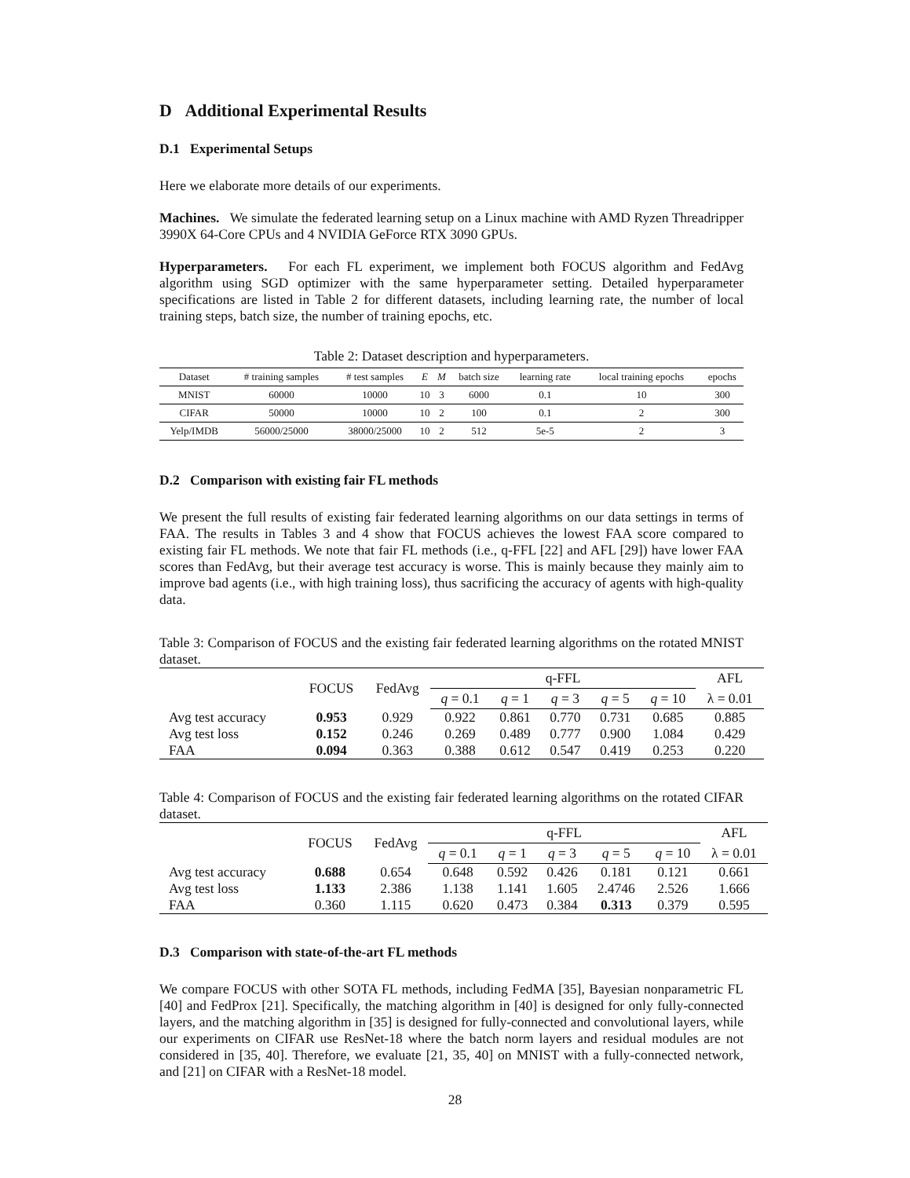D Additional Experimental Results
D.1 Experimental Setups
Here we elaborate more details of our experiments.
Machines. We simulate the federated learning setup on a Linux machine with AMD Ryzen Threadripper 3990X 64-Core CPUs and 4 NVIDIA GeForce RTX 3090 GPUs.
Hyperparameters. For each FL experiment, we implement both FOCUS algorithm and FedAvg algorithm using SGD optimizer with the same hyperparameter setting. Detailed hyperparameter specifications are listed in Table 2 for different datasets, including learning rate, the number of local training steps, batch size, the number of training epochs, etc.
Table 2: Dataset description and hyperparameters.
| Dataset | # training samples | # test samples | E | M | batch size | learning rate | local training epochs | epochs |
| --- | --- | --- | --- | --- | --- | --- | --- | --- |
| MNIST | 60000 | 10000 | 10 | 3 | 6000 | 0.1 | 10 | 300 |
| CIFAR | 50000 | 10000 | 10 | 2 | 100 | 0.1 | 2 | 300 |
| Yelp/IMDB | 56000/25000 | 38000/25000 | 10 | 2 | 512 | 5e-5 | 2 | 3 |
D.2 Comparison with existing fair FL methods
We present the full results of existing fair federated learning algorithms on our data settings in terms of FAA. The results in Tables 3 and 4 show that FOCUS achieves the lowest FAA score compared to existing fair FL methods. We note that fair FL methods (i.e., q-FFL [22] and AFL [29]) have lower FAA scores than FedAvg, but their average test accuracy is worse. This is mainly because they mainly aim to improve bad agents (i.e., with high training loss), thus sacrificing the accuracy of agents with high-quality data.
Table 3: Comparison of FOCUS and the existing fair federated learning algorithms on the rotated MNIST dataset.
| | FOCUS | FedAvg | q-FFL | | | | | AFL |
| --- | --- | --- | --- | --- | --- | --- | --- | --- |
| | | | q = 0.1 | q = 1 | q = 3 | q = 5 | q = 10 | λ = 0.01 |
| Avg test accuracy | 0.953 | 0.929 | 0.922 | 0.861 | 0.770 | 0.731 | 0.685 | 0.885 |
| Avg test loss | 0.152 | 0.246 | 0.269 | 0.489 | 0.777 | 0.900 | 1.084 | 0.429 |
| FAA | 0.094 | 0.363 | 0.388 | 0.612 | 0.547 | 0.419 | 0.253 | 0.220 |
Table 4: Comparison of FOCUS and the existing fair federated learning algorithms on the rotated CIFAR dataset.
| | FOCUS | FedAvg | q-FFL | | | | | AFL |
| --- | --- | --- | --- | --- | --- | --- | --- | --- |
| | | | q = 0.1 | q = 1 | q = 3 | q = 5 | q = 10 | λ = 0.01 |
| Avg test accuracy | 0.688 | 0.654 | 0.648 | 0.592 | 0.426 | 0.181 | 0.121 | 0.661 |
| Avg test loss | 1.133 | 2.386 | 1.138 | 1.141 | 1.605 | 2.4746 | 2.526 | 1.666 |
| FAA | 0.360 | 1.115 | 0.620 | 0.473 | 0.384 | 0.313 | 0.379 | 0.595 |
D.3 Comparison with state-of-the-art FL methods
We compare FOCUS with other SOTA FL methods, including FedMA [35], Bayesian nonparametric FL [40] and FedProx [21]. Specifically, the matching algorithm in [40] is designed for only fully-connected layers, and the matching algorithm in [35] is designed for fully-connected and convolutional layers, while our experiments on CIFAR use ResNet-18 where the batch norm layers and residual modules are not considered in [35, 40]. Therefore, we evaluate [21, 35, 40] on MNIST with a fully-connected network, and [21] on CIFAR with a ResNet-18 model.
28